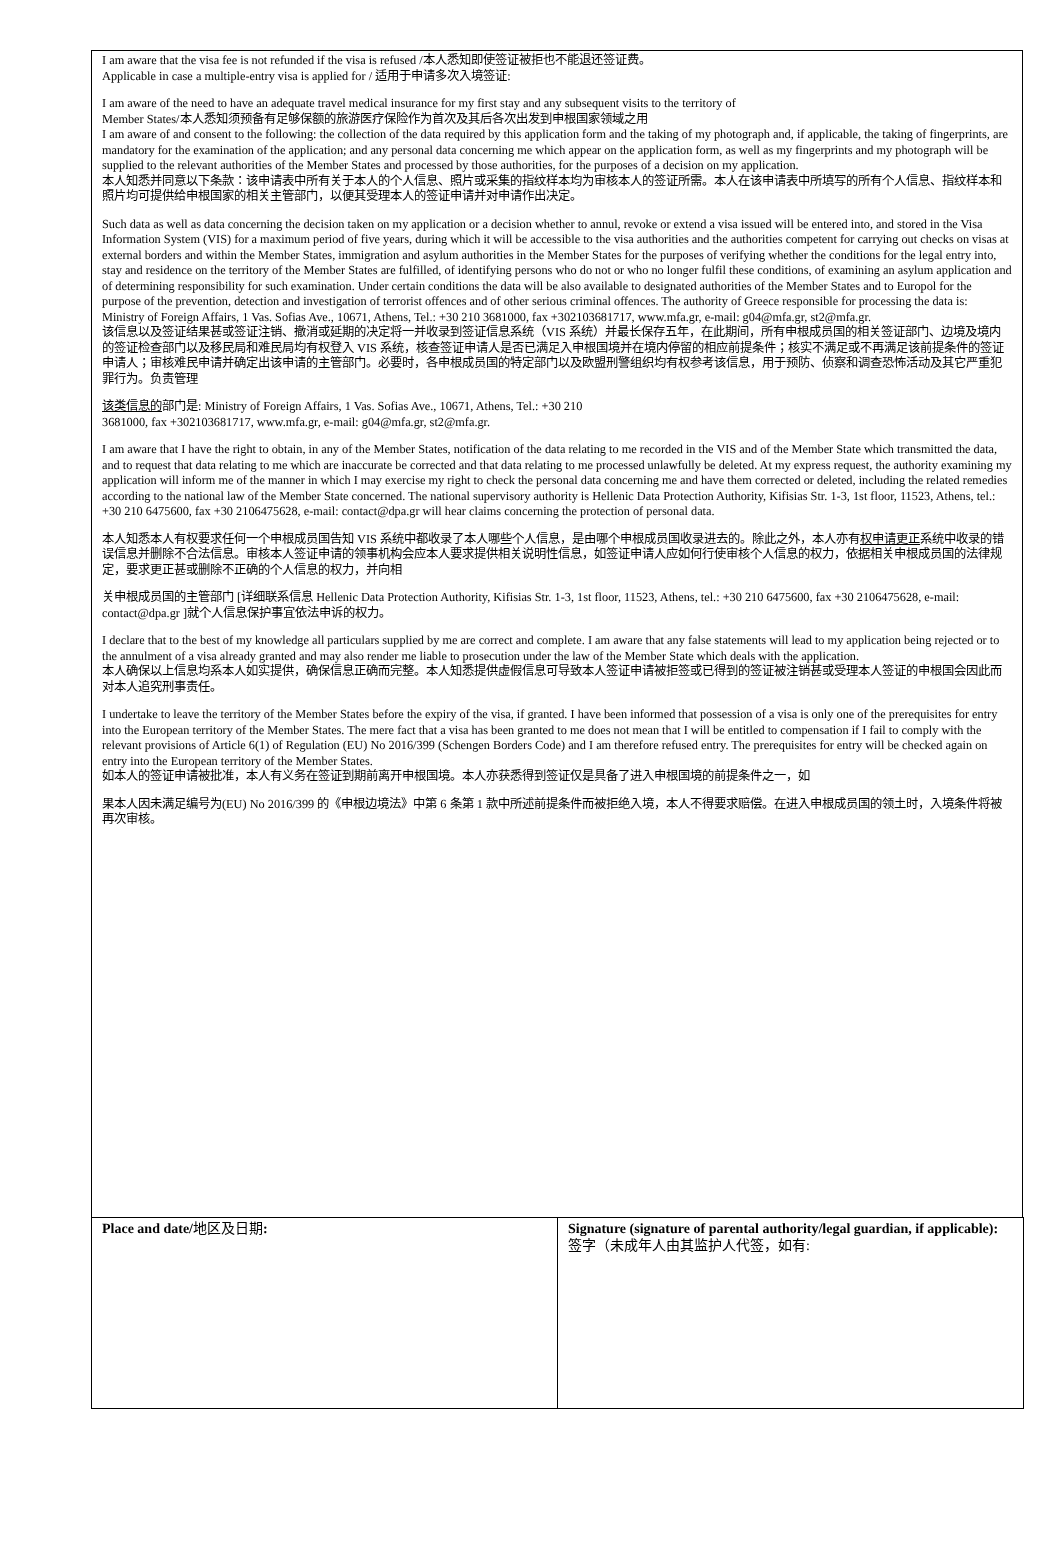I am aware that the visa fee is not refunded if the visa is refused /本人悉知即使签证被拒也不能退还签证费。
Applicable in case a multiple-entry visa is applied for / 适用于申请多次入境签证:
I am aware of the need to have an adequate travel medical insurance for my first stay and any subsequent visits to the territory of
Member States/本人悉知须预备有足够保额的旅游医疗保险作为首次及其后各次出发到申根国家领域之用
I am aware of and consent to the following: the collection of the data required by this application form and the taking of my photograph and, if applicable, the taking of fingerprints, are mandatory for the examination of the application; and any personal data concerning me which appear on the application form, as well as my fingerprints and my photograph will be supplied to the relevant authorities of the Member States and processed by those authorities, for the purposes of a decision on my application.
本人知悉并同意以下条款：该申请表中所有关于本人的个人信息、照片或采集的指纹样本均为审核本人的签证所需。本人在该申请表中所填写的所有个人信息、指纹样本和照片均可提供给申根国家的相关主管部门，以便其受理本人的签证申请并对申请作出决定。
Such data as well as data concerning the decision taken on my application or a decision whether to annul, revoke or extend a visa issued will be entered into, and stored in the Visa Information System (VIS) for a maximum period of five years, during which it will be accessible to the visa authorities and the authorities competent for carrying out checks on visas at external borders and within the Member States, immigration and asylum authorities in the Member States for the purposes of verifying whether the conditions for the legal entry into, stay and residence on the territory of the Member States are fulfilled, of identifying persons who do not or who no longer fulfil these conditions, of examining an asylum application and of determining responsibility for such examination. Under certain conditions the data will be also available to designated authorities of the Member States and to Europol for the purpose of the prevention, detection and investigation of terrorist offences and of other serious criminal offences. The authority of Greece responsible for processing the data is: Ministry of Foreign Affairs, 1 Vas. Sofias Ave., 10671, Athens, Tel.: +30 210 3681000, fax +302103681717, www.mfa.gr, e-mail: g04@mfa.gr, st2@mfa.gr.
该信息以及签证结果甚或签证注销、撤消或延期的决定将一并收录到签证信息系统（VIS 系统）并最长保存五年，在此期间，所有申根成员国的相关签证部门、边境及境内的签证检查部门以及移民局和难民局均有权登入 VIS 系统，核查签证申请人是否已满足入申根国境并在境内停留的相应前提条件；核实不满足或不再满足该前提条件的签证申请人；审核难民申请并确定出该申请的主管部门。必要时，各申根成员国的特定部门以及欧盟刑警组织均有权参考该信息，用于预防、侦察和调查恐怖活动及其它严重犯罪行为。负责管理
该类信息的部门是: Ministry of Foreign Affairs, 1 Vas. Sofias Ave., 10671, Athens, Tel.: +30 210
3681000, fax +302103681717, www.mfa.gr, e-mail: g04@mfa.gr, st2@mfa.gr.
I am aware that I have the right to obtain, in any of the Member States, notification of the data relating to me recorded in the VIS and of the Member State which transmitted the data, and to request that data relating to me which are inaccurate be corrected and that data relating to me processed unlawfully be deleted. At my express request, the authority examining my application will inform me of the manner in which I may exercise my right to check the personal data concerning me and have them corrected or deleted, including the related remedies according to the national law of the Member State concerned. The national supervisory authority is Hellenic Data Protection Authority, Kifisias Str. 1-3, 1st floor, 11523, Athens, tel.: +30 210 6475600, fax +30 2106475628, e-mail: contact@dpa.gr will hear claims concerning the protection of personal data.
本人知悉本人有权要求任何一个申根成员国告知 VIS 系统中都收录了本人哪些个人信息，是由哪个申根成员国收录进去的。除此之外，本人亦有权申请更正系统中收录的错误信息并删除不合法信息。审核本人签证申请的领事机构会应本人要求提供相关说明性信息，如签证申请人应如何行使审核个人信息的权力，依据相关申根成员国的法律规定，要求更正甚或删除不正确的个人信息的权力，并向相
关申根成员国的主管部门 [详细联系信息 Hellenic Data Protection Authority, Kifisias Str. 1-3, 1st floor, 11523, Athens, tel.: +30 210 6475600, fax +30 2106475628, e-mail: contact@dpa.gr ]就个人信息保护事宜依法申诉的权力。
I declare that to the best of my knowledge all particulars supplied by me are correct and complete. I am aware that any false statements will lead to my application being rejected or to the annulment of a visa already granted and may also render me liable to prosecution under the law of the Member State which deals with the application.
本人确保以上信息均系本人如实提供，确保信息正确而完整。本人知悉提供虚假信息可导致本人签证申请被拒签或已得到的签证被注销甚或受理本人签证的申根国会因此而对本人追究刑事责任。
I undertake to leave the territory of the Member States before the expiry of the visa, if granted. I have been informed that possession of a visa is only one of the prerequisites for entry into the European territory of the Member States. The mere fact that a visa has been granted to me does not mean that I will be entitled to compensation if I fail to comply with the relevant provisions of Article 6(1) of Regulation (EU) No 2016/399 (Schengen Borders Code) and I am therefore refused entry. The prerequisites for entry will be checked again on entry into the European territory of the Member States.
如本人的签证申请被批准，本人有义务在签证到期前离开申根国境。本人亦获悉得到签证仅是具备了进入申根国境的前提条件之一，如
果本人因未满足编号为(EU) No 2016/399 的《申根边境法》中第 6 条第 1 款中所述前提条件而被拒绝入境，本人不得要求赔偿。在进入申根成员国的领土时，入境条件将被再次审核。
| Place and date/ 地区及日期 : | Signature (signature of parental authority/legal guardian, if applicable): 签字（未成年人由其监护人代签，如有: |